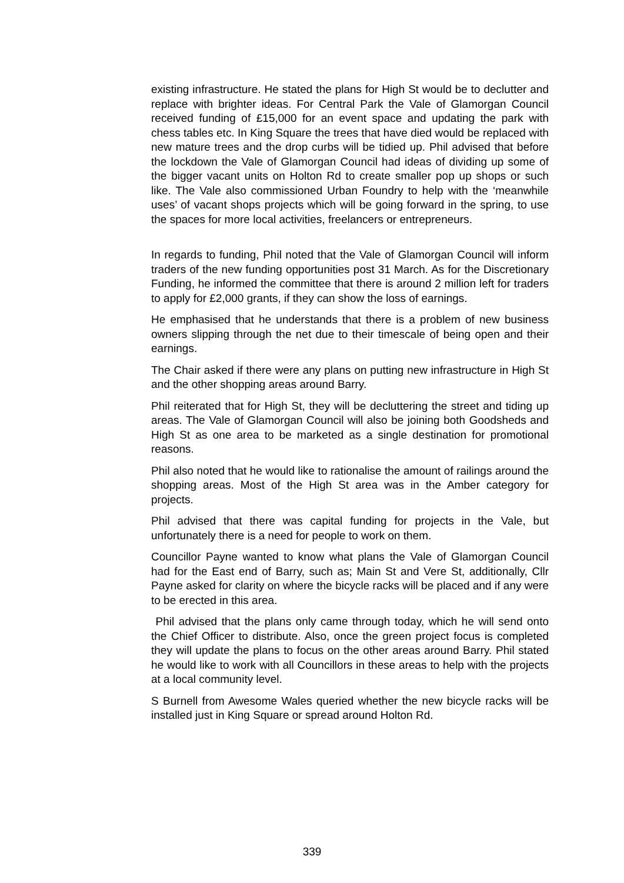existing infrastructure. He stated the plans for High St would be to declutter and replace with brighter ideas. For Central Park the Vale of Glamorgan Council received funding of £15,000 for an event space and updating the park with chess tables etc. In King Square the trees that have died would be replaced with new mature trees and the drop curbs will be tidied up. Phil advised that before the lockdown the Vale of Glamorgan Council had ideas of dividing up some of the bigger vacant units on Holton Rd to create smaller pop up shops or such like. The Vale also commissioned Urban Foundry to help with the ‘meanwhile uses’ of vacant shops projects which will be going forward in the spring, to use the spaces for more local activities, freelancers or entrepreneurs.
In regards to funding, Phil noted that the Vale of Glamorgan Council will inform traders of the new funding opportunities post 31 March. As for the Discretionary Funding, he informed the committee that there is around 2 million left for traders to apply for £2,000 grants, if they can show the loss of earnings.
He emphasised that he understands that there is a problem of new business owners slipping through the net due to their timescale of being open and their earnings.
The Chair asked if there were any plans on putting new infrastructure in High St and the other shopping areas around Barry.
Phil reiterated that for High St, they will be decluttering the street and tiding up areas. The Vale of Glamorgan Council will also be joining both Goodsheds and High St as one area to be marketed as a single destination for promotional reasons.
Phil also noted that he would like to rationalise the amount of railings around the shopping areas. Most of the High St area was in the Amber category for projects.
Phil advised that there was capital funding for projects in the Vale, but unfortunately there is a need for people to work on them.
Councillor Payne wanted to know what plans the Vale of Glamorgan Council had for the East end of Barry, such as; Main St and Vere St, additionally, Cllr Payne asked for clarity on where the bicycle racks will be placed and if any were to be erected in this area.
Phil advised that the plans only came through today, which he will send onto the Chief Officer to distribute. Also, once the green project focus is completed they will update the plans to focus on the other areas around Barry. Phil stated he would like to work with all Councillors in these areas to help with the projects at a local community level.
S Burnell from Awesome Wales queried whether the new bicycle racks will be installed just in King Square or spread around Holton Rd.
339